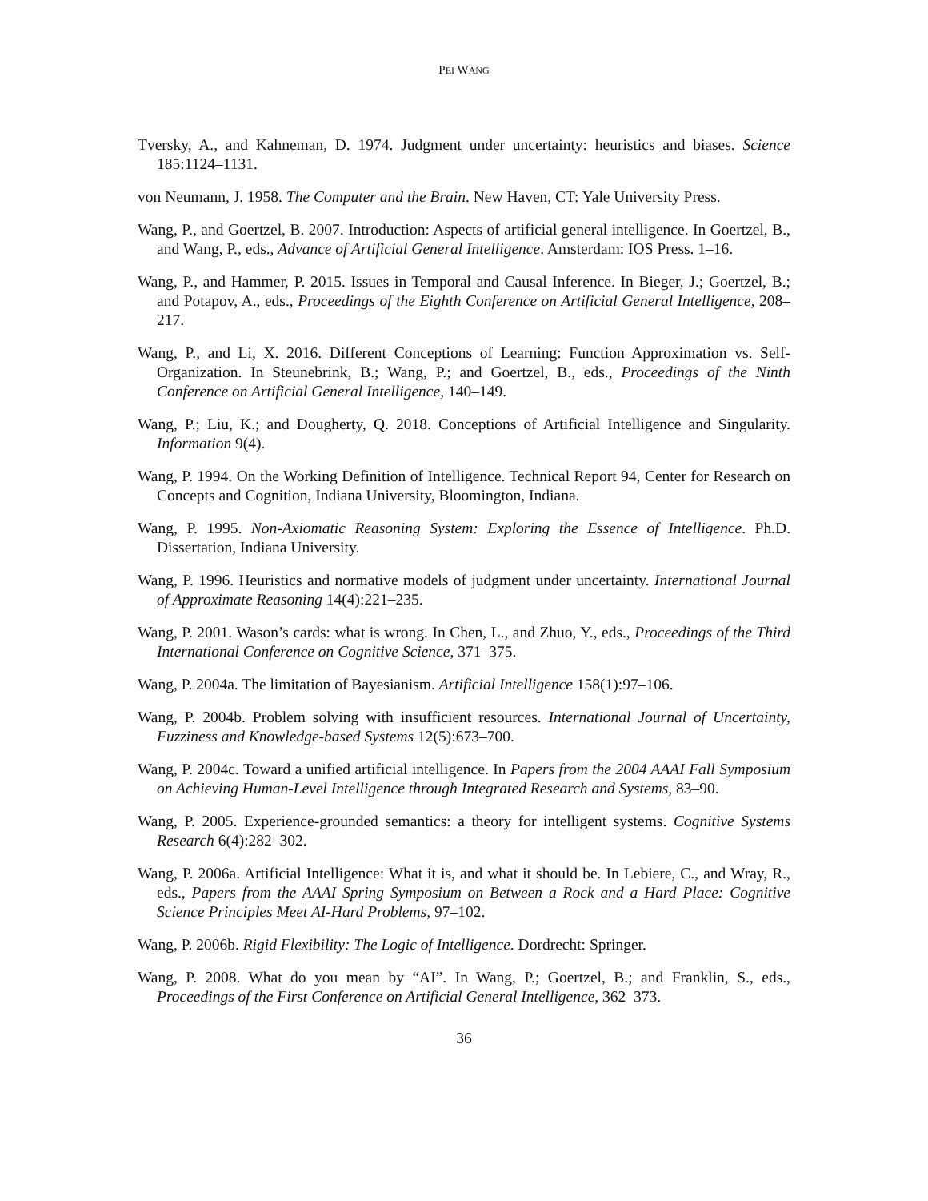PEI WANG
Tversky, A., and Kahneman, D. 1974. Judgment under uncertainty: heuristics and biases. Science 185:1124–1131.
von Neumann, J. 1958. The Computer and the Brain. New Haven, CT: Yale University Press.
Wang, P., and Goertzel, B. 2007. Introduction: Aspects of artificial general intelligence. In Goertzel, B., and Wang, P., eds., Advance of Artificial General Intelligence. Amsterdam: IOS Press. 1–16.
Wang, P., and Hammer, P. 2015. Issues in Temporal and Causal Inference. In Bieger, J.; Goertzel, B.; and Potapov, A., eds., Proceedings of the Eighth Conference on Artificial General Intelligence, 208–217.
Wang, P., and Li, X. 2016. Different Conceptions of Learning: Function Approximation vs. Self-Organization. In Steunebrink, B.; Wang, P.; and Goertzel, B., eds., Proceedings of the Ninth Conference on Artificial General Intelligence, 140–149.
Wang, P.; Liu, K.; and Dougherty, Q. 2018. Conceptions of Artificial Intelligence and Singularity. Information 9(4).
Wang, P. 1994. On the Working Definition of Intelligence. Technical Report 94, Center for Research on Concepts and Cognition, Indiana University, Bloomington, Indiana.
Wang, P. 1995. Non-Axiomatic Reasoning System: Exploring the Essence of Intelligence. Ph.D. Dissertation, Indiana University.
Wang, P. 1996. Heuristics and normative models of judgment under uncertainty. International Journal of Approximate Reasoning 14(4):221–235.
Wang, P. 2001. Wason’s cards: what is wrong. In Chen, L., and Zhuo, Y., eds., Proceedings of the Third International Conference on Cognitive Science, 371–375.
Wang, P. 2004a. The limitation of Bayesianism. Artificial Intelligence 158(1):97–106.
Wang, P. 2004b. Problem solving with insufficient resources. International Journal of Uncertainty, Fuzziness and Knowledge-based Systems 12(5):673–700.
Wang, P. 2004c. Toward a unified artificial intelligence. In Papers from the 2004 AAAI Fall Symposium on Achieving Human-Level Intelligence through Integrated Research and Systems, 83–90.
Wang, P. 2005. Experience-grounded semantics: a theory for intelligent systems. Cognitive Systems Research 6(4):282–302.
Wang, P. 2006a. Artificial Intelligence: What it is, and what it should be. In Lebiere, C., and Wray, R., eds., Papers from the AAAI Spring Symposium on Between a Rock and a Hard Place: Cognitive Science Principles Meet AI-Hard Problems, 97–102.
Wang, P. 2006b. Rigid Flexibility: The Logic of Intelligence. Dordrecht: Springer.
Wang, P. 2008. What do you mean by “AI”. In Wang, P.; Goertzel, B.; and Franklin, S., eds., Proceedings of the First Conference on Artificial General Intelligence, 362–373.
36